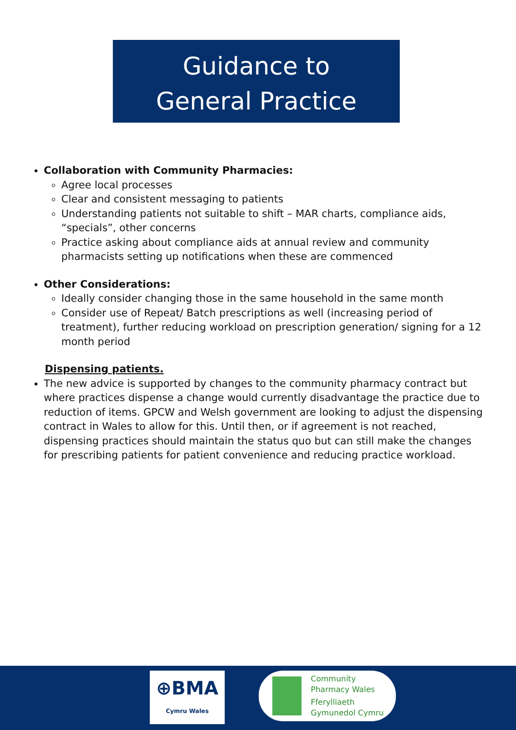Guidance to
General Practice
Collaboration with Community Pharmacies:
Agree local processes
Clear and consistent messaging to patients
Understanding patients not suitable to shift – MAR charts, compliance aids, “specials”, other concerns
Practice asking about compliance aids at annual review and community pharmacists setting up notifications when these are commenced
Other Considerations:
Ideally consider changing those in the same household in the same month
Consider use of Repeat/ Batch prescriptions as well (increasing period of treatment), further reducing workload on prescription generation/ signing for a 12 month period
Dispensing patients.
The new advice is supported by changes to the community pharmacy contract but where practices dispense a change would currently disadvantage the practice due to reduction of items. GPCW and Welsh government are looking to adjust the dispensing contract in Wales to allow for this. Until then, or if agreement is not reached, dispensing practices should maintain the status quo but can still make the changes for prescribing patients for patient convenience and reducing practice workload.
⊕BMA
Cymru Wales
Community
Pharmacy Wales
Fferylliaeth
Gymunedol Cymru